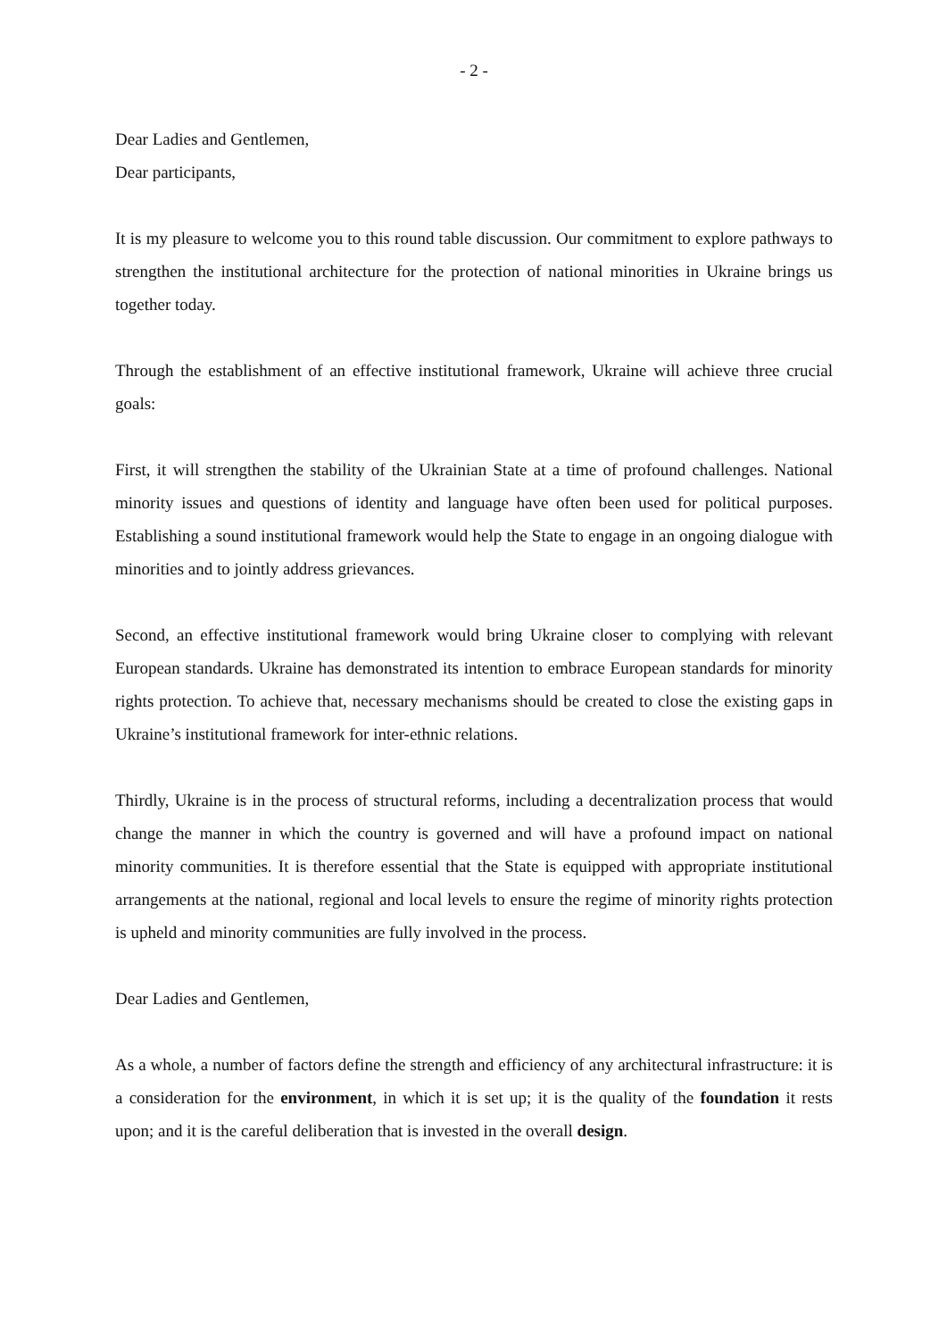- 2 -
Dear Ladies and Gentlemen,
Dear participants,
It is my pleasure to welcome you to this round table discussion. Our commitment to explore pathways to strengthen the institutional architecture for the protection of national minorities in Ukraine brings us together today.
Through the establishment of an effective institutional framework, Ukraine will achieve three crucial goals:
First, it will strengthen the stability of the Ukrainian State at a time of profound challenges. National minority issues and questions of identity and language have often been used for political purposes. Establishing a sound institutional framework would help the State to engage in an ongoing dialogue with minorities and to jointly address grievances.
Second, an effective institutional framework would bring Ukraine closer to complying with relevant European standards. Ukraine has demonstrated its intention to embrace European standards for minority rights protection. To achieve that, necessary mechanisms should be created to close the existing gaps in Ukraine’s institutional framework for inter-ethnic relations.
Thirdly, Ukraine is in the process of structural reforms, including a decentralization process that would change the manner in which the country is governed and will have a profound impact on national minority communities. It is therefore essential that the State is equipped with appropriate institutional arrangements at the national, regional and local levels to ensure the regime of minority rights protection is upheld and minority communities are fully involved in the process.
Dear Ladies and Gentlemen,
As a whole, a number of factors define the strength and efficiency of any architectural infrastructure: it is a consideration for the environment, in which it is set up; it is the quality of the foundation it rests upon; and it is the careful deliberation that is invested in the overall design.